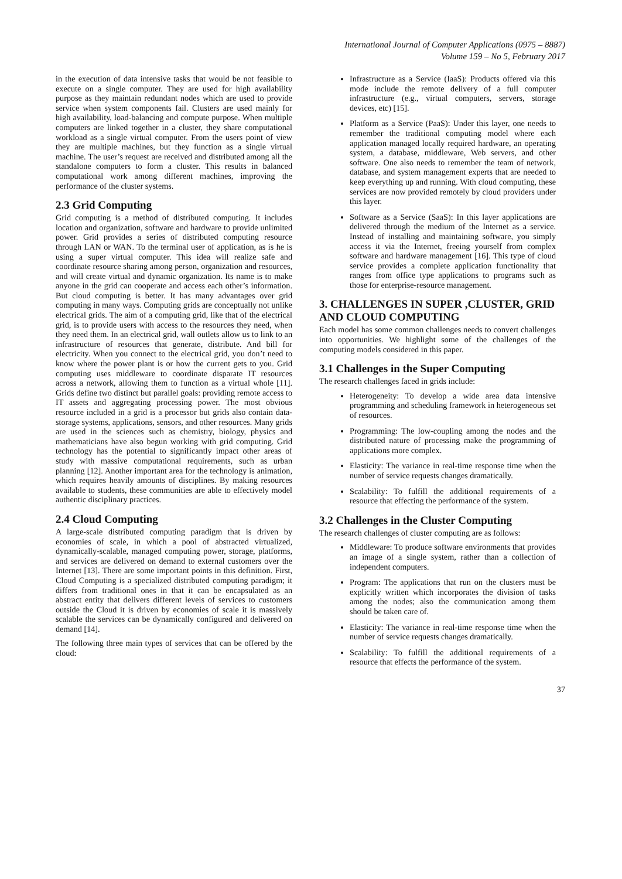International Journal of Computer Applications (0975 – 8887)
Volume 159 – No 5, February 2017
in the execution of data intensive tasks that would be not feasible to execute on a single computer. They are used for high availability purpose as they maintain redundant nodes which are used to provide service when system components fail. Clusters are used mainly for high availability, load-balancing and compute purpose. When multiple computers are linked together in a cluster, they share computational workload as a single virtual computer. From the users point of view they are multiple machines, but they function as a single virtual machine. The user’s request are received and distributed among all the standalone computers to form a cluster. This results in balanced computational work among different machines, improving the performance of the cluster systems.
2.3 Grid Computing
Grid computing is a method of distributed computing. It includes location and organization, software and hardware to provide unlimited power. Grid provides a series of distributed computing resource through LAN or WAN. To the terminal user of application, as is he is using a super virtual computer. This idea will realize safe and coordinate resource sharing among person, organization and resources, and will create virtual and dynamic organization. Its name is to make anyone in the grid can cooperate and access each other’s information. But cloud computing is better. It has many advantages over grid computing in many ways. Computing grids are conceptually not unlike electrical grids. The aim of a computing grid, like that of the electrical grid, is to provide users with access to the resources they need, when they need them. In an electrical grid, wall outlets allow us to link to an infrastructure of resources that generate, distribute. And bill for electricity. When you connect to the electrical grid, you don’t need to know where the power plant is or how the current gets to you. Grid computing uses middleware to coordinate disparate IT resources across a network, allowing them to function as a virtual whole [11]. Grids define two distinct but parallel goals: providing remote access to IT assets and aggregating processing power. The most obvious resource included in a grid is a processor but grids also contain data-storage systems, applications, sensors, and other resources. Many grids are used in the sciences such as chemistry, biology, physics and mathematicians have also begun working with grid computing. Grid technology has the potential to significantly impact other areas of study with massive computational requirements, such as urban planning [12]. Another important area for the technology is animation, which requires heavily amounts of disciplines. By making resources available to students, these communities are able to effectively model authentic disciplinary practices.
2.4 Cloud Computing
A large-scale distributed computing paradigm that is driven by economies of scale, in which a pool of abstracted virtualized, dynamically-scalable, managed computing power, storage, platforms, and services are delivered on demand to external customers over the Internet [13]. There are some important points in this definition. First, Cloud Computing is a specialized distributed computing paradigm; it differs from traditional ones in that it can be encapsulated as an abstract entity that delivers different levels of services to customers outside the Cloud it is driven by economies of scale it is massively scalable the services can be dynamically configured and delivered on demand [14].
The following three main types of services that can be offered by the cloud:
Infrastructure as a Service (IaaS): Products offered via this mode include the remote delivery of a full computer infrastructure (e.g., virtual computers, servers, storage devices, etc) [15].
Platform as a Service (PaaS): Under this layer, one needs to remember the traditional computing model where each application managed locally required hardware, an operating system, a database, middleware, Web servers, and other software. One also needs to remember the team of network, database, and system management experts that are needed to keep everything up and running. With cloud computing, these services are now provided remotely by cloud providers under this layer.
Software as a Service (SaaS): In this layer applications are delivered through the medium of the Internet as a service. Instead of installing and maintaining software, you simply access it via the Internet, freeing yourself from complex software and hardware management [16]. This type of cloud service provides a complete application functionality that ranges from office type applications to programs such as those for enterprise-resource management.
3. CHALLENGES IN SUPER ,CLUSTER, GRID AND CLOUD COMPUTING
Each model has some common challenges needs to convert challenges into opportunities. We highlight some of the challenges of the computing models considered in this paper.
3.1 Challenges in the Super Computing
The research challenges faced in grids include:
Heterogeneity: To develop a wide area data intensive programming and scheduling framework in heterogeneous set of resources.
Programming: The low-coupling among the nodes and the distributed nature of processing make the programming of applications more complex.
Elasticity: The variance in real-time response time when the number of service requests changes dramatically.
Scalability: To fulfill the additional requirements of a resource that effecting the performance of the system.
3.2 Challenges in the Cluster Computing
The research challenges of cluster computing are as follows:
Middleware: To produce software environments that provides an image of a single system, rather than a collection of independent computers.
Program: The applications that run on the clusters must be explicitly written which incorporates the division of tasks among the nodes; also the communication among them should be taken care of.
Elasticity: The variance in real-time response time when the number of service requests changes dramatically.
Scalability: To fulfill the additional requirements of a resource that effects the performance of the system.
37